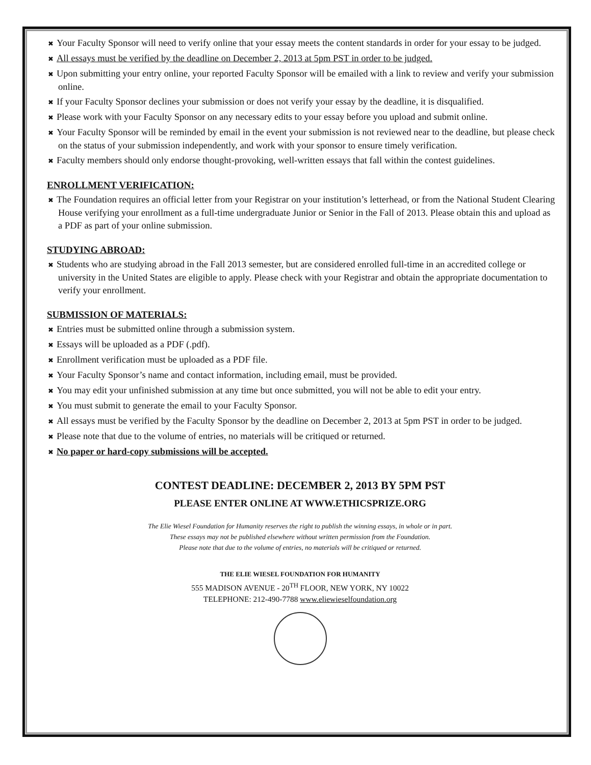✖ Your Faculty Sponsor will need to verify online that your essay meets the content standards in order for your essay to be judged.
✖ All essays must be verified by the deadline on December 2, 2013 at 5pm PST in order to be judged.
✖ Upon submitting your entry online, your reported Faculty Sponsor will be emailed with a link to review and verify your submission online.
✖ If your Faculty Sponsor declines your submission or does not verify your essay by the deadline, it is disqualified.
✖ Please work with your Faculty Sponsor on any necessary edits to your essay before you upload and submit online.
✖ Your Faculty Sponsor will be reminded by email in the event your submission is not reviewed near to the deadline, but please check on the status of your submission independently, and work with your sponsor to ensure timely verification.
✖ Faculty members should only endorse thought-provoking, well-written essays that fall within the contest guidelines.
ENROLLMENT VERIFICATION:
✖ The Foundation requires an official letter from your Registrar on your institution’s letterhead, or from the National Student Clearing House verifying your enrollment as a full-time undergraduate Junior or Senior in the Fall of 2013. Please obtain this and upload as a PDF as part of your online submission.
STUDYING ABROAD:
✖ Students who are studying abroad in the Fall 2013 semester, but are considered enrolled full-time in an accredited college or university in the United States are eligible to apply. Please check with your Registrar and obtain the appropriate documentation to verify your enrollment.
SUBMISSION OF MATERIALS:
✖ Entries must be submitted online through a submission system.
✖ Essays will be uploaded as a PDF (.pdf).
✖ Enrollment verification must be uploaded as a PDF file.
✖ Your Faculty Sponsor’s name and contact information, including email, must be provided.
✖ You may edit your unfinished submission at any time but once submitted, you will not be able to edit your entry.
✖ You must submit to generate the email to your Faculty Sponsor.
✖ All essays must be verified by the Faculty Sponsor by the deadline on December 2, 2013 at 5pm PST in order to be judged.
✖ Please note that due to the volume of entries, no materials will be critiqued or returned.
✖ No paper or hard-copy submissions will be accepted.
CONTEST DEADLINE: DECEMBER 2, 2013 BY 5PM PST
PLEASE ENTER ONLINE AT WWW.ETHICSPRIZE.ORG
The Elie Wiesel Foundation for Humanity reserves the right to publish the winning essays, in whole or in part.
These essays may not be published elsewhere without written permission from the Foundation.
Please note that due to the volume of entries, no materials will be critiqued or returned.
THE ELIE WIESEL FOUNDATION FOR HUMANITY
555 MADISON AVENUE - 20<sup>TH</sup> FLOOR, NEW YORK, NY 10022
TELEPHONE: 212-490-7788 www.eliewieselfoundation.org